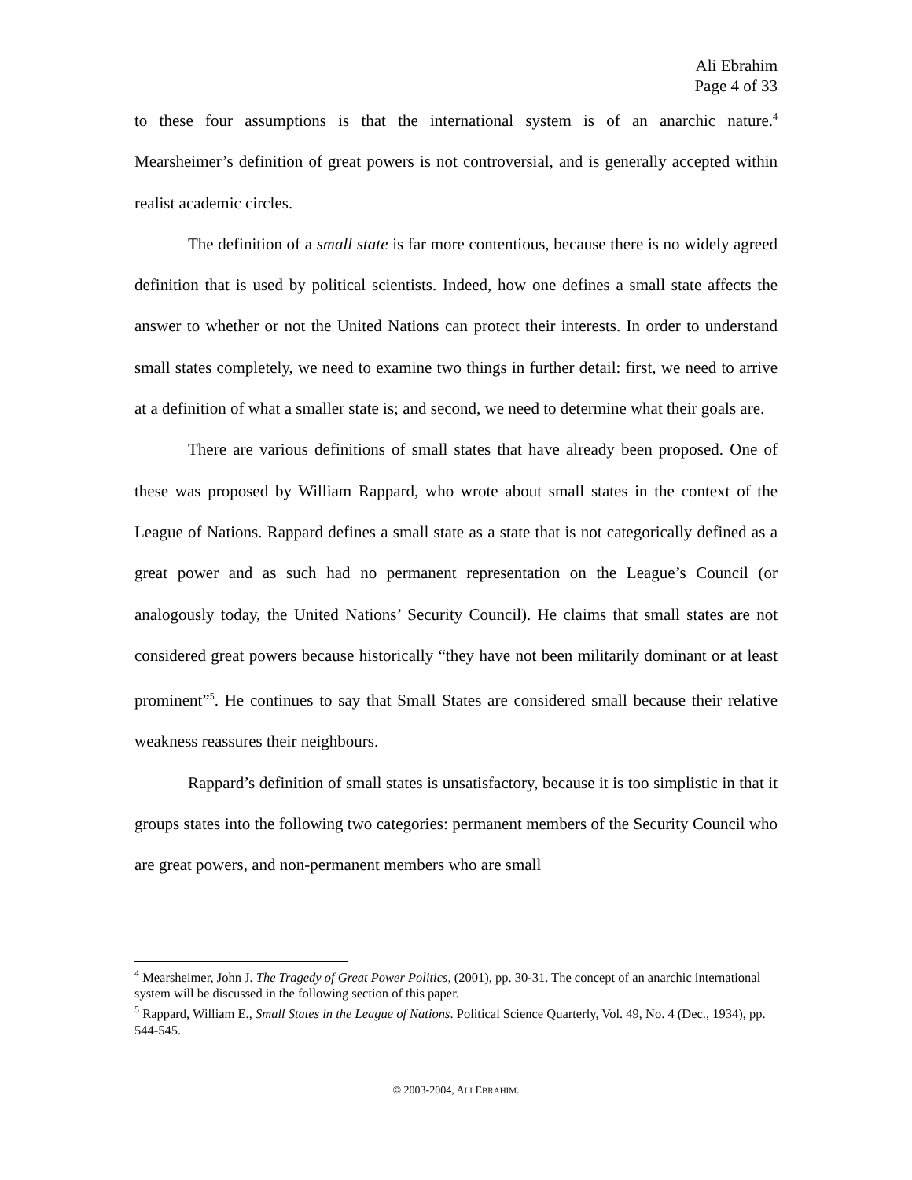Ali Ebrahim
Page 4 of 33
to these four assumptions is that the international system is of an anarchic nature.<sup>4</sup> Mearsheimer’s definition of great powers is not controversial, and is generally accepted within realist academic circles.
The definition of a small state is far more contentious, because there is no widely agreed definition that is used by political scientists. Indeed, how one defines a small state affects the answer to whether or not the United Nations can protect their interests. In order to understand small states completely, we need to examine two things in further detail: first, we need to arrive at a definition of what a smaller state is; and second, we need to determine what their goals are.
There are various definitions of small states that have already been proposed. One of these was proposed by William Rappard, who wrote about small states in the context of the League of Nations. Rappard defines a small state as a state that is not categorically defined as a great power and as such had no permanent representation on the League’s Council (or analogously today, the United Nations’ Security Council). He claims that small states are not considered great powers because historically “they have not been militarily dominant or at least prominent”<sup>5</sup>. He continues to say that Small States are considered small because their relative weakness reassures their neighbours.
Rappard’s definition of small states is unsatisfactory, because it is too simplistic in that it groups states into the following two categories: permanent members of the Security Council who are great powers, and non-permanent members who are small
<sup>4</sup> Mearsheimer, John J. The Tragedy of Great Power Politics, (2001), pp. 30-31. The concept of an anarchic international system will be discussed in the following section of this paper.
<sup>5</sup> Rappard, William E., Small States in the League of Nations. Political Science Quarterly, Vol. 49, No. 4 (Dec., 1934), pp. 544-545.
© 2003-2004, ALI EBRAHIM.